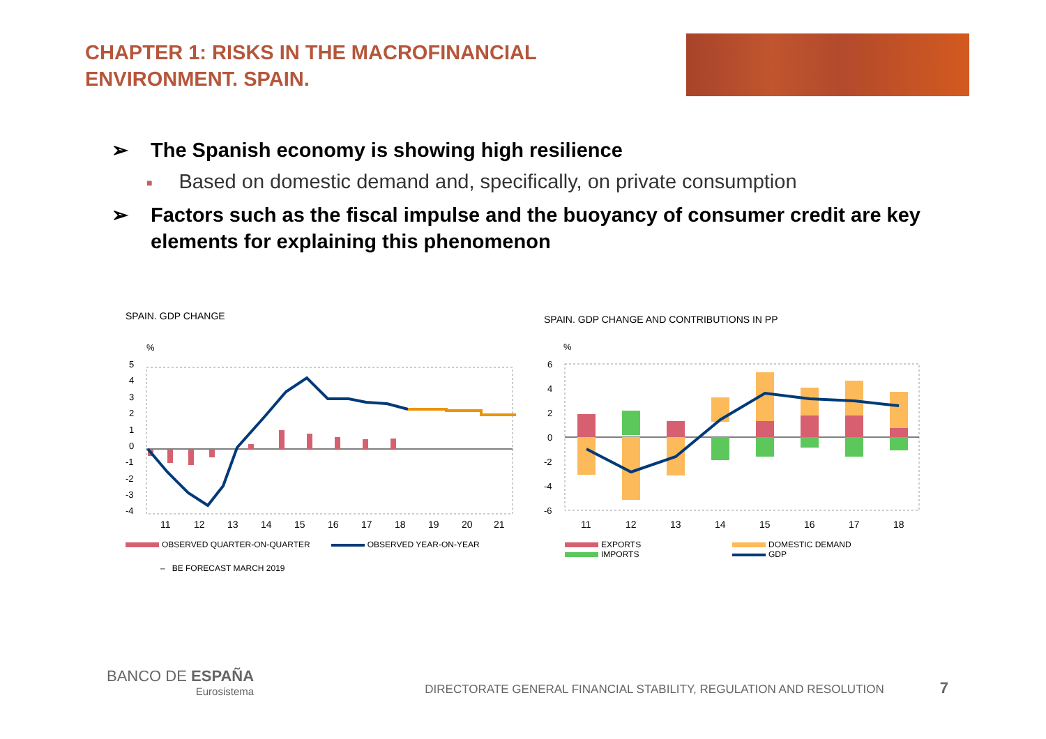CHAPTER 1: RISKS IN THE MACROFINANCIAL
ENVIRONMENT. SPAIN.
➢ The Spanish economy is showing high resilience
■ Based on domestic demand and, specifically, on private consumption
➢ Factors such as the fiscal impulse and the buoyancy of consumer credit are key elements for explaining this phenomenon
SPAIN. GDP CHANGE
%
5
4
3
2
1
0
-1
-2
-3
-4
11
12
13
14
15
16
17
18
19
20
21
OBSERVED QUARTER-ON-QUARTER OBSERVED YEAR-ON-YEAR
– BE FORECAST MARCH 2019
SPAIN. GDP CHANGE AND CONTRIBUTIONS IN PP
%
6
4
2
0
-2
-4
-6
11
12
13
14
15
16
17
18
EXPORTS
IMPORTS DOMESTIC DEMAND
GDP
BANCO DE ESPAÑA
Eurosistema
DIRECTORATE GENERAL FINANCIAL STABILITY, REGULATION AND RESOLUTION 7